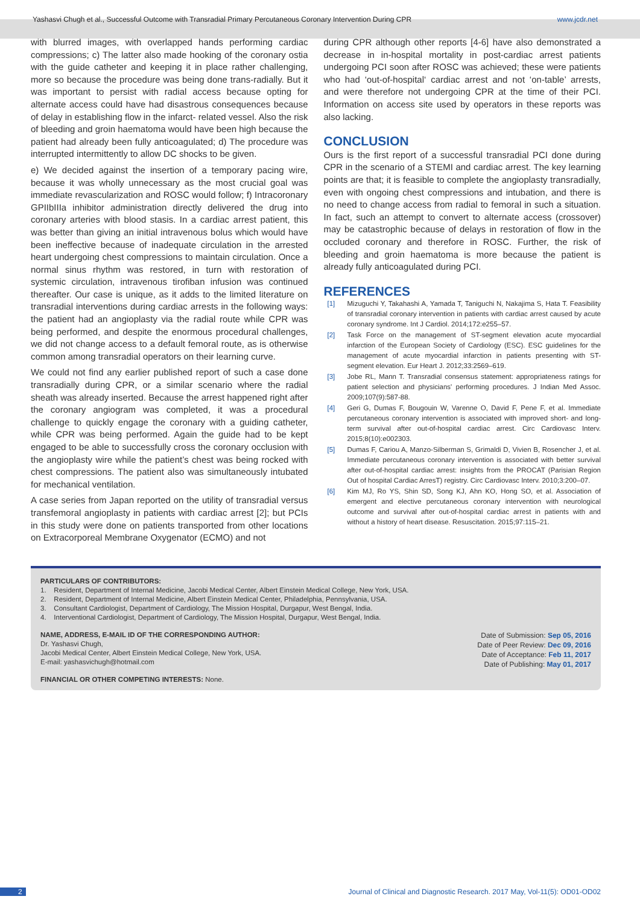Yashasvi Chugh et al., Successful Outcome with Transradial Primary Percutaneous Coronary Intervention During CPR www.jcdr.net
with blurred images, with overlapped hands performing cardiac compressions; c) The latter also made hooking of the coronary ostia with the guide catheter and keeping it in place rather challenging, more so because the procedure was being done trans-radially. But it was important to persist with radial access because opting for alternate access could have had disastrous consequences because of delay in establishing flow in the infarct- related vessel. Also the risk of bleeding and groin haematoma would have been high because the patient had already been fully anticoagulated; d) The procedure was interrupted intermittently to allow DC shocks to be given.
e) We decided against the insertion of a temporary pacing wire, because it was wholly unnecessary as the most crucial goal was immediate revascularization and ROSC would follow; f) Intracoronary GPIIbIIIa inhibitor administration directly delivered the drug into coronary arteries with blood stasis. In a cardiac arrest patient, this was better than giving an initial intravenous bolus which would have been ineffective because of inadequate circulation in the arrested heart undergoing chest compressions to maintain circulation. Once a normal sinus rhythm was restored, in turn with restoration of systemic circulation, intravenous tirofiban infusion was continued thereafter. Our case is unique, as it adds to the limited literature on transradial interventions during cardiac arrests in the following ways: the patient had an angioplasty via the radial route while CPR was being performed, and despite the enormous procedural challenges, we did not change access to a default femoral route, as is otherwise common among transradial operators on their learning curve.
We could not find any earlier published report of such a case done transradially during CPR, or a similar scenario where the radial sheath was already inserted. Because the arrest happened right after the coronary angiogram was completed, it was a procedural challenge to quickly engage the coronary with a guiding catheter, while CPR was being performed. Again the guide had to be kept engaged to be able to successfully cross the coronary occlusion with the angioplasty wire while the patient’s chest was being rocked with chest compressions. The patient also was simultaneously intubated for mechanical ventilation.
A case series from Japan reported on the utility of transradial versus transfemoral angioplasty in patients with cardiac arrest [2]; but PCIs in this study were done on patients transported from other locations on Extracorporeal Membrane Oxygenator (ECMO) and not
during CPR although other reports [4-6] have also demonstrated a decrease in in-hospital mortality in post-cardiac arrest patients undergoing PCI soon after ROSC was achieved; these were patients who had ‘out-of-hospital‘ cardiac arrest and not ‘on-table’ arrests, and were therefore not undergoing CPR at the time of their PCI. Information on access site used by operators in these reports was also lacking.
CONCLUSION
Ours is the first report of a successful transradial PCI done during CPR in the scenario of a STEMI and cardiac arrest. The key learning points are that; it is feasible to complete the angioplasty transradially, even with ongoing chest compressions and intubation, and there is no need to change access from radial to femoral in such a situation. In fact, such an attempt to convert to alternate access (crossover) may be catastrophic because of delays in restoration of flow in the occluded coronary and therefore in ROSC. Further, the risk of bleeding and groin haematoma is more because the patient is already fully anticoagulated during PCI.
REFERENCES
[1] Mizuguchi Y, Takahashi A, Yamada T, Taniguchi N, Nakajima S, Hata T. Feasibility of transradial coronary intervention in patients with cardiac arrest caused by acute coronary syndrome. Int J Cardiol. 2014;172:e255–57.
[2] Task Force on the management of ST-segment elevation acute myocardial infarction of the European Society of Cardiology (ESC). ESC guidelines for the management of acute myocardial infarction in patients presenting with ST-segment elevation. Eur Heart J. 2012;33:2569–619.
[3] Jobe RL, Mann T. Transradial consensus statement: appropriateness ratings for patient selection and physicians' performing procedures. J Indian Med Assoc. 2009;107(9):587-88.
[4] Geri G, Dumas F, Bougouin W, Varenne O, David F, Pene F, et al. Immediate percutaneous coronary intervention is associated with improved short- and long-term survival after out-of-hospital cardiac arrest. Circ Cardiovasc Interv. 2015;8(10):e002303.
[5] Dumas F, Cariou A, Manzo-Silberman S, Grimaldi D, Vivien B, Rosencher J, et al. Immediate percutaneous coronary intervention is associated with better survival after out-of-hospital cardiac arrest: insights from the PROCAT (Parisian Region Out of hospital Cardiac ArresT) registry. Circ Cardiovasc Interv. 2010;3:200–07.
[6] Kim MJ, Ro YS, Shin SD, Song KJ, Ahn KO, Hong SO, et al. Association of emergent and elective percutaneous coronary intervention with neurological outcome and survival after out-of-hospital cardiac arrest in patients with and without a history of heart disease. Resuscitation. 2015;97:115–21.
PARTICULARS OF CONTRIBUTORS:
1. Resident, Department of Internal Medicine, Jacobi Medical Center, Albert Einstein Medical College, New York, USA.
2. Resident, Department of Internal Medicine, Albert Einstein Medical Center, Philadelphia, Pennsylvania, USA.
3. Consultant Cardiologist, Department of Cardiology, The Mission Hospital, Durgapur, West Bengal, India.
4. Interventional Cardiologist, Department of Cardiology, The Mission Hospital, Durgapur, West Bengal, India.
Date of Submission: Sep 05, 2016
Date of Peer Review: Dec 09, 2016
Date of Acceptance: Feb 11, 2017
Date of Publishing: May 01, 2017
NAME, ADDRESS, E-MAIL ID OF THE CORRESPONDING AUTHOR:
Dr. Yashasvi Chugh,
Jacobi Medical Center, Albert Einstein Medical College, New York, USA.
E-mail: yashasvichugh@hotmail.com
FINANCIAL OR OTHER COMPETING INTERESTS: None.
2 Journal of Clinical and Diagnostic Research. 2017 May, Vol-11(5): OD01-OD02